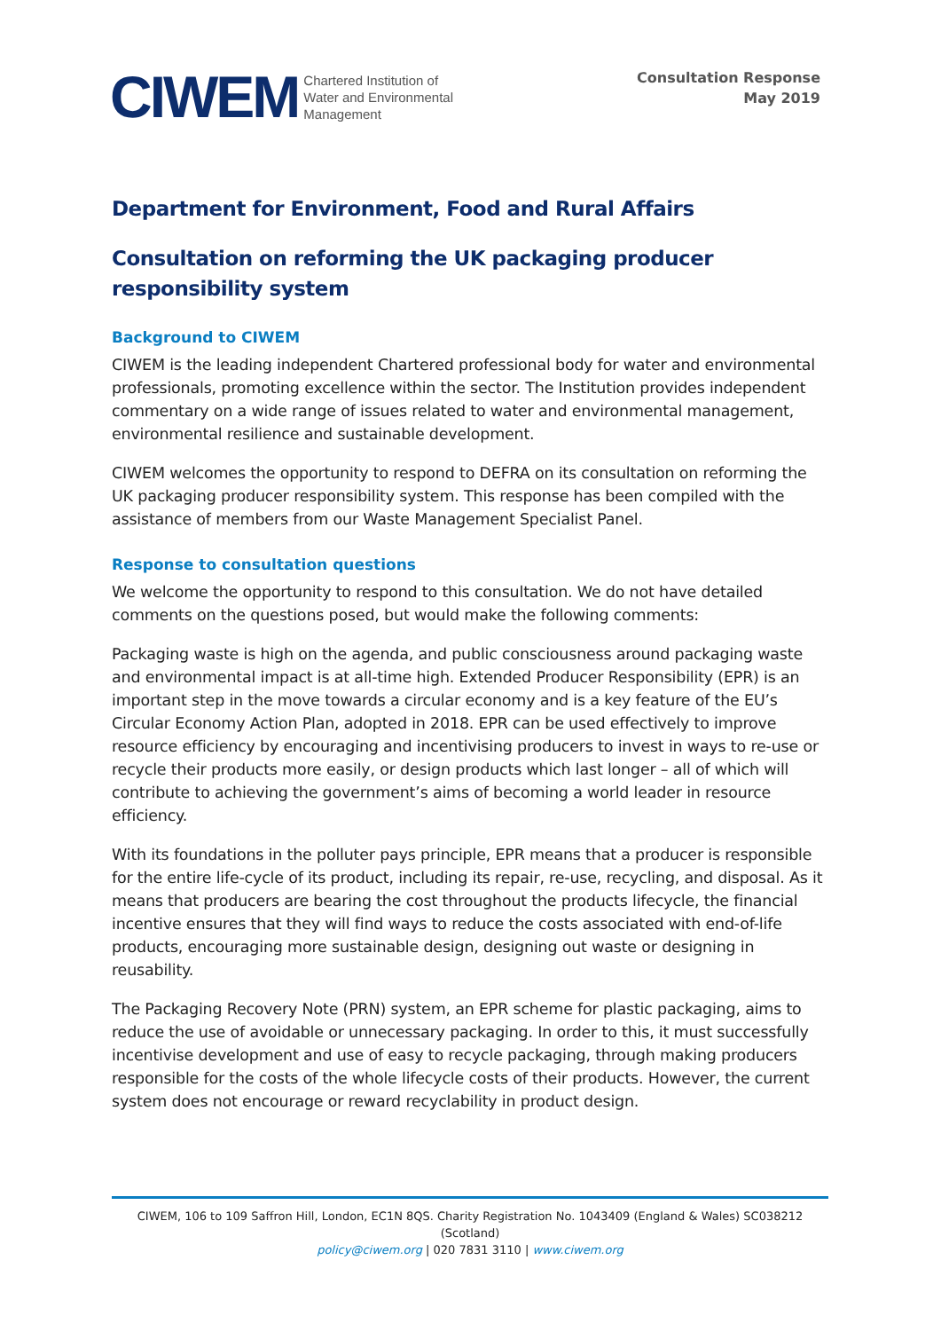CIWEM Chartered Institution of
Water and Environmental
Management
Consultation Response
May 2019
Department for Environment, Food and Rural Affairs
Consultation on reforming the UK packaging producer responsibility system
Background to CIWEM
CIWEM is the leading independent Chartered professional body for water and environmental professionals, promoting excellence within the sector. The Institution provides independent commentary on a wide range of issues related to water and environmental management, environmental resilience and sustainable development.
CIWEM welcomes the opportunity to respond to DEFRA on its consultation on reforming the UK packaging producer responsibility system. This response has been compiled with the assistance of members from our Waste Management Specialist Panel.
Response to consultation questions
We welcome the opportunity to respond to this consultation. We do not have detailed comments on the questions posed, but would make the following comments:
Packaging waste is high on the agenda, and public consciousness around packaging waste and environmental impact is at all-time high. Extended Producer Responsibility (EPR) is an important step in the move towards a circular economy and is a key feature of the EU’s Circular Economy Action Plan, adopted in 2018. EPR can be used effectively to improve resource efficiency by encouraging and incentivising producers to invest in ways to re-use or recycle their products more easily, or design products which last longer – all of which will contribute to achieving the government’s aims of becoming a world leader in resource efficiency.
With its foundations in the polluter pays principle, EPR means that a producer is responsible for the entire life-cycle of its product, including its repair, re-use, recycling, and disposal. As it means that producers are bearing the cost throughout the products lifecycle, the financial incentive ensures that they will find ways to reduce the costs associated with end-of-life products, encouraging more sustainable design, designing out waste or designing in reusability.
The Packaging Recovery Note (PRN) system, an EPR scheme for plastic packaging, aims to reduce the use of avoidable or unnecessary packaging. In order to this, it must successfully incentivise development and use of easy to recycle packaging, through making producers responsible for the costs of the whole lifecycle costs of their products. However, the current system does not encourage or reward recyclability in product design.
CIWEM, 106 to 109 Saffron Hill, London, EC1N 8QS. Charity Registration No. 1043409 (England & Wales) SC038212 (Scotland)
policy@ciwem.org | 020 7831 3110 | www.ciwem.org